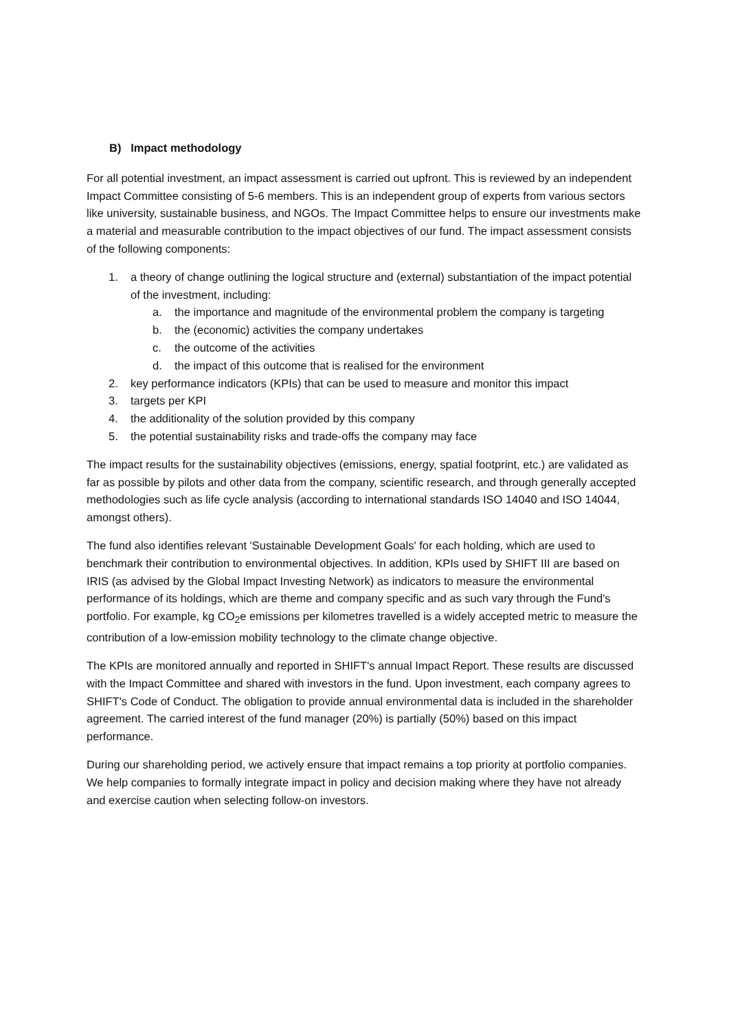B) Impact methodology
For all potential investment, an impact assessment is carried out upfront. This is reviewed by an independent Impact Committee consisting of 5-6 members. This is an independent group of experts from various sectors like university, sustainable business, and NGOs. The Impact Committee helps to ensure our investments make a material and measurable contribution to the impact objectives of our fund. The impact assessment consists of the following components:
1. a theory of change outlining the logical structure and (external) substantiation of the impact potential of the investment, including:
a. the importance and magnitude of the environmental problem the company is targeting
b. the (economic) activities the company undertakes
c. the outcome of the activities
d. the impact of this outcome that is realised for the environment
2. key performance indicators (KPIs) that can be used to measure and monitor this impact
3. targets per KPI
4. the additionality of the solution provided by this company
5. the potential sustainability risks and trade-offs the company may face
The impact results for the sustainability objectives (emissions, energy, spatial footprint, etc.) are validated as far as possible by pilots and other data from the company, scientific research, and through generally accepted methodologies such as life cycle analysis (according to international standards ISO 14040 and ISO 14044, amongst others).
The fund also identifies relevant 'Sustainable Development Goals' for each holding, which are used to benchmark their contribution to environmental objectives. In addition, KPIs used by SHIFT III are based on IRIS (as advised by the Global Impact Investing Network) as indicators to measure the environmental performance of its holdings, which are theme and company specific and as such vary through the Fund's portfolio. For example, kg CO<sub>2</sub>e emissions per kilometres travelled is a widely accepted metric to measure the contribution of a low-emission mobility technology to the climate change objective.
The KPIs are monitored annually and reported in SHIFT's annual Impact Report. These results are discussed with the Impact Committee and shared with investors in the fund. Upon investment, each company agrees to SHIFT's Code of Conduct. The obligation to provide annual environmental data is included in the shareholder agreement. The carried interest of the fund manager (20%) is partially (50%) based on this impact performance.
During our shareholding period, we actively ensure that impact remains a top priority at portfolio companies. We help companies to formally integrate impact in policy and decision making where they have not already and exercise caution when selecting follow-on investors.